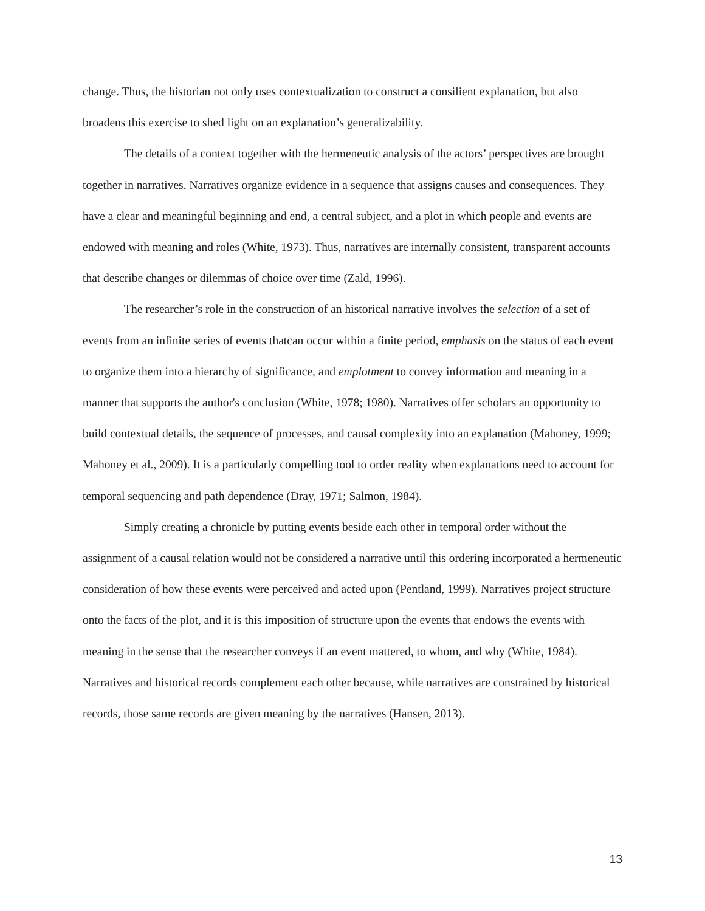change. Thus, the historian not only uses contextualization to construct a consilient explanation, but also broadens this exercise to shed light on an explanation’s generalizability.
The details of a context together with the hermeneutic analysis of the actors’ perspectives are brought together in narratives. Narratives organize evidence in a sequence that assigns causes and consequences. They have a clear and meaningful beginning and end, a central subject, and a plot in which people and events are endowed with meaning and roles (White, 1973). Thus, narratives are internally consistent, transparent accounts that describe changes or dilemmas of choice over time (Zald, 1996).
The researcher’s role in the construction of an historical narrative involves the selection of a set of events from an infinite series of events thatcan occur within a finite period, emphasis on the status of each event to organize them into a hierarchy of significance, and emplotment to convey information and meaning in a manner that supports the author's conclusion (White, 1978; 1980). Narratives offer scholars an opportunity to build contextual details, the sequence of processes, and causal complexity into an explanation (Mahoney, 1999; Mahoney et al., 2009). It is a particularly compelling tool to order reality when explanations need to account for temporal sequencing and path dependence (Dray, 1971; Salmon, 1984).
Simply creating a chronicle by putting events beside each other in temporal order without the assignment of a causal relation would not be considered a narrative until this ordering incorporated a hermeneutic consideration of how these events were perceived and acted upon (Pentland, 1999). Narratives project structure onto the facts of the plot, and it is this imposition of structure upon the events that endows the events with meaning in the sense that the researcher conveys if an event mattered, to whom, and why (White, 1984). Narratives and historical records complement each other because, while narratives are constrained by historical records, those same records are given meaning by the narratives (Hansen, 2013).
13